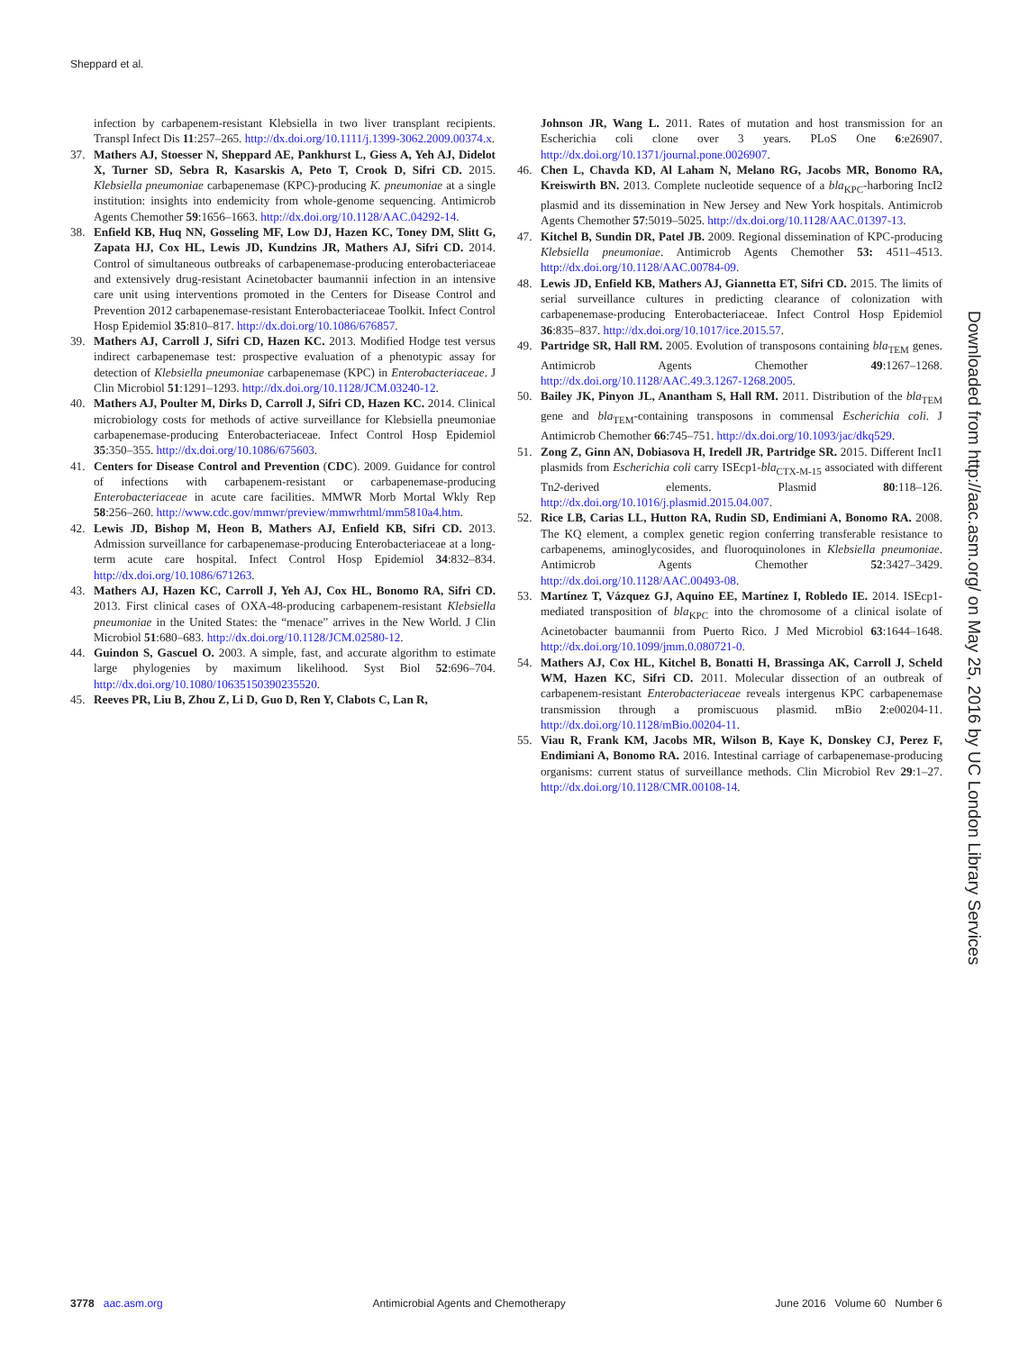Sheppard et al.
infection by carbapenem-resistant Klebsiella in two liver transplant recipients. Transpl Infect Dis 11:257–265. http://dx.doi.org/10.1111/j.1399-3062.2009.00374.x.
37. Mathers AJ, Stoesser N, Sheppard AE, Pankhurst L, Giess A, Yeh AJ, Didelot X, Turner SD, Sebra R, Kasarskis A, Peto T, Crook D, Sifri CD. 2015. Klebsiella pneumoniae carbapenemase (KPC)-producing K. pneumoniae at a single institution: insights into endemicity from whole-genome sequencing. Antimicrob Agents Chemother 59:1656–1663. http://dx.doi.org/10.1128/AAC.04292-14.
38. Enfield KB, Huq NN, Gosseling MF, Low DJ, Hazen KC, Toney DM, Slitt G, Zapata HJ, Cox HL, Lewis JD, Kundzins JR, Mathers AJ, Sifri CD. 2014. Control of simultaneous outbreaks of carbapenemase-producing enterobacteriaceae and extensively drug-resistant Acinetobacter baumannii infection in an intensive care unit using interventions promoted in the Centers for Disease Control and Prevention 2012 carbapenemase-resistant Enterobacteriaceae Toolkit. Infect Control Hosp Epidemiol 35:810–817. http://dx.doi.org/10.1086/676857.
39. Mathers AJ, Carroll J, Sifri CD, Hazen KC. 2013. Modified Hodge test versus indirect carbapenemase test: prospective evaluation of a phenotypic assay for detection of Klebsiella pneumoniae carbapenemase (KPC) in Enterobacteriaceae. J Clin Microbiol 51:1291–1293. http://dx.doi.org/10.1128/JCM.03240-12.
40. Mathers AJ, Poulter M, Dirks D, Carroll J, Sifri CD, Hazen KC. 2014. Clinical microbiology costs for methods of active surveillance for Klebsiella pneumoniae carbapenemase-producing Enterobacteriaceae. Infect Control Hosp Epidemiol 35:350–355. http://dx.doi.org/10.1086/675603.
41. Centers for Disease Control and Prevention (CDC). 2009. Guidance for control of infections with carbapenem-resistant or carbapenemase-producing Enterobacteriaceae in acute care facilities. MMWR Morb Mortal Wkly Rep 58:256–260. http://www.cdc.gov/mmwr/preview/mmwrhtml/mm5810a4.htm.
42. Lewis JD, Bishop M, Heon B, Mathers AJ, Enfield KB, Sifri CD. 2013. Admission surveillance for carbapenemase-producing Enterobacteriaceae at a long-term acute care hospital. Infect Control Hosp Epidemiol 34:832–834. http://dx.doi.org/10.1086/671263.
43. Mathers AJ, Hazen KC, Carroll J, Yeh AJ, Cox HL, Bonomo RA, Sifri CD. 2013. First clinical cases of OXA-48-producing carbapenem-resistant Klebsiella pneumoniae in the United States: the “menace” arrives in the New World. J Clin Microbiol 51:680–683. http://dx.doi.org/10.1128/JCM.02580-12.
44. Guindon S, Gascuel O. 2003. A simple, fast, and accurate algorithm to estimate large phylogenies by maximum likelihood. Syst Biol 52:696–704. http://dx.doi.org/10.1080/10635150390235520.
45. Reeves PR, Liu B, Zhou Z, Li D, Guo D, Ren Y, Clabots C, Lan R,
Johnson JR, Wang L. 2011. Rates of mutation and host transmission for an Escherichia coli clone over 3 years. PLoS One 6:e26907. http://dx.doi.org/10.1371/journal.pone.0026907.
46. Chen L, Chavda KD, Al Laham N, Melano RG, Jacobs MR, Bonomo RA, Kreiswirth BN. 2013. Complete nucleotide sequence of a bla<sub>KPC</sub>-harboring IncI2 plasmid and its dissemination in New Jersey and New York hospitals. Antimicrob Agents Chemother 57:5019–5025. http://dx.doi.org/10.1128/AAC.01397-13.
47. Kitchel B, Sundin DR, Patel JB. 2009. Regional dissemination of KPC-producing Klebsiella pneumoniae. Antimicrob Agents Chemother 53: 4511–4513. http://dx.doi.org/10.1128/AAC.00784-09.
48. Lewis JD, Enfield KB, Mathers AJ, Giannetta ET, Sifri CD. 2015. The limits of serial surveillance cultures in predicting clearance of colonization with carbapenemase-producing Enterobacteriaceae. Infect Control Hosp Epidemiol 36:835–837. http://dx.doi.org/10.1017/ice.2015.57.
49. Partridge SR, Hall RM. 2005. Evolution of transposons containing bla<sub>TEM</sub> genes. Antimicrob Agents Chemother 49:1267–1268. http://dx.doi.org/10.1128/AAC.49.3.1267-1268.2005.
50. Bailey JK, Pinyon JL, Anantham S, Hall RM. 2011. Distribution of the bla<sub>TEM</sub> gene and bla<sub>TEM</sub>-containing transposons in commensal Escherichia coli. J Antimicrob Chemother 66:745–751. http://dx.doi.org/10.1093/jac/dkq529.
51. Zong Z, Ginn AN, Dobiasova H, Iredell JR, Partridge SR. 2015. Different IncI1 plasmids from Escherichia coli carry ISEcp1-bla<sub>CTX-M-15</sub> associated with different Tn2-derived elements. Plasmid 80:118–126. http://dx.doi.org/10.1016/j.plasmid.2015.04.007.
52. Rice LB, Carias LL, Hutton RA, Rudin SD, Endimiani A, Bonomo RA. 2008. The KQ element, a complex genetic region conferring transferable resistance to carbapenems, aminoglycosides, and fluoroquinolones in Klebsiella pneumoniae. Antimicrob Agents Chemother 52:3427–3429. http://dx.doi.org/10.1128/AAC.00493-08.
53. Martínez T, Vázquez GJ, Aquino EE, Martínez I, Robledo IE. 2014. ISEcp1-mediated transposition of bla<sub>KPC</sub> into the chromosome of a clinical isolate of Acinetobacter baumannii from Puerto Rico. J Med Microbiol 63:1644–1648. http://dx.doi.org/10.1099/jmm.0.080721-0.
54. Mathers AJ, Cox HL, Kitchel B, Bonatti H, Brassinga AK, Carroll J, Scheld WM, Hazen KC, Sifri CD. 2011. Molecular dissection of an outbreak of carbapenem-resistant Enterobacteriaceae reveals intergenus KPC carbapenemase transmission through a promiscuous plasmid. mBio 2:e00204-11. http://dx.doi.org/10.1128/mBio.00204-11.
55. Viau R, Frank KM, Jacobs MR, Wilson B, Kaye K, Donskey CJ, Perez F, Endimiani A, Bonomo RA. 2016. Intestinal carriage of carbapenemase-producing organisms: current status of surveillance methods. Clin Microbiol Rev 29:1–27. http://dx.doi.org/10.1128/CMR.00108-14.
Downloaded from http://aac.asm.org/ on May 25, 2016 by UC London Library Services
3778 aac.asm.org Antimicrobial Agents and Chemotherapy June 2016 Volume 60 Number 6